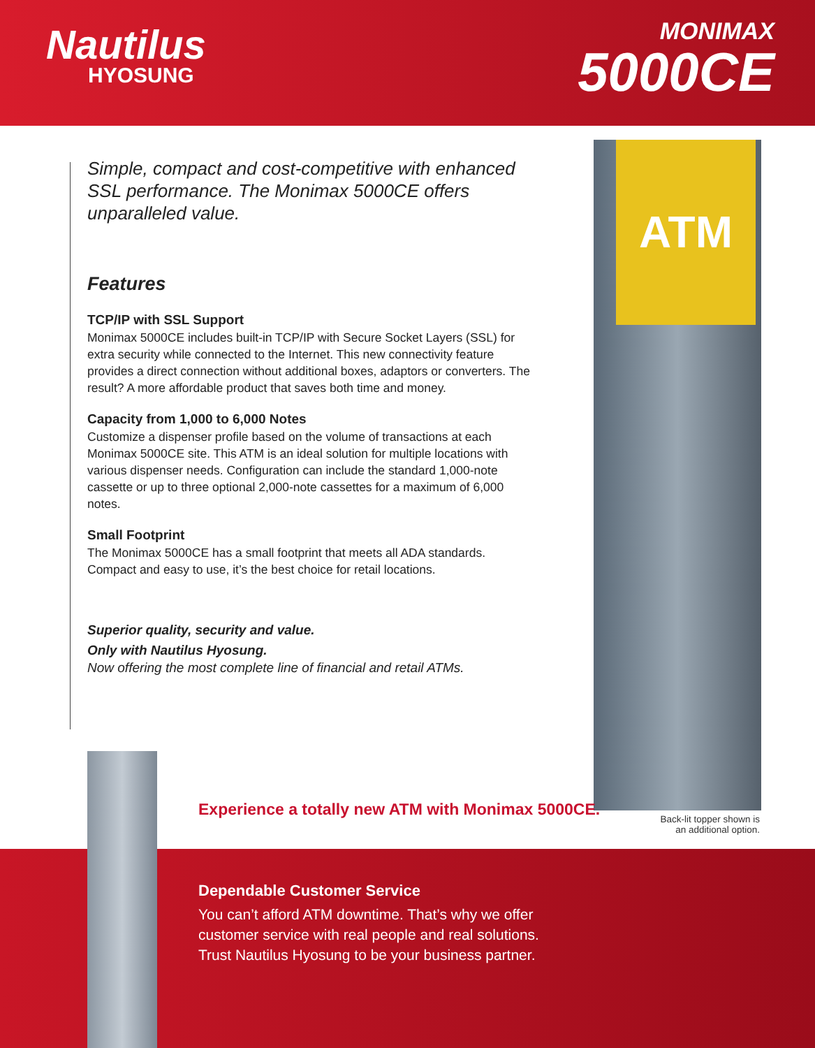Nautilus
HYOSUNG
MONIMAX
5000CE
Simple, compact and cost-competitive with enhanced SSL performance. The Monimax 5000CE offers unparalleled value.
Features
TCP/IP with SSL Support
Monimax 5000CE includes built-in TCP/IP with Secure Socket Layers (SSL) for extra security while connected to the Internet. This new connectivity feature provides a direct connection without additional boxes, adaptors or converters. The result? A more affordable product that saves both time and money.
Capacity from 1,000 to 6,000 Notes
Customize a dispenser profile based on the volume of transactions at each Monimax 5000CE site. This ATM is an ideal solution for multiple locations with various dispenser needs. Configuration can include the standard 1,000-note cassette or up to three optional 2,000-note cassettes for a maximum of 6,000 notes.
Small Footprint
The Monimax 5000CE has a small footprint that meets all ADA standards. Compact and easy to use, it’s the best choice for retail locations.
Superior quality, security and value.
Only with Nautilus Hyosung.
Now offering the most complete line of financial and retail ATMs.
ATM
Experience a totally new ATM with Monimax 5000CE.
Back-lit topper shown is an additional option.
Dependable Customer Service
You can’t afford ATM downtime. That’s why we offer
customer service with real people and real solutions.
Trust Nautilus Hyosung to be your business partner.